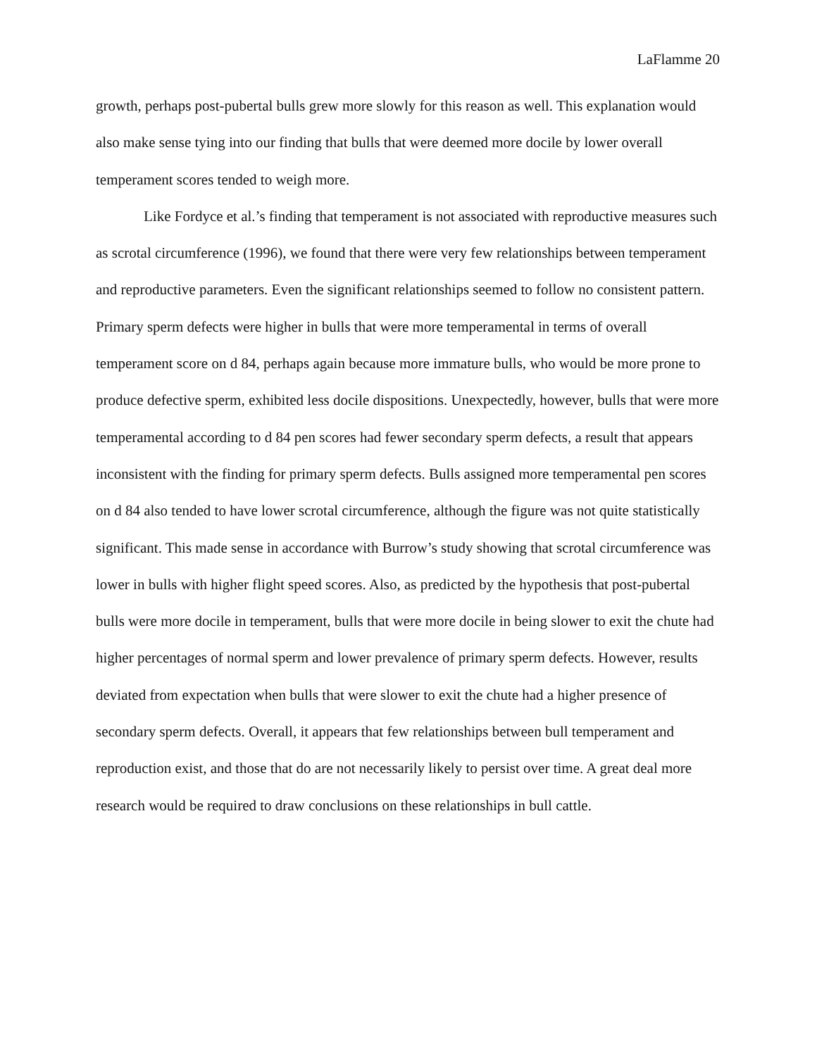LaFlamme 20
growth, perhaps post-pubertal bulls grew more slowly for this reason as well. This explanation would also make sense tying into our finding that bulls that were deemed more docile by lower overall temperament scores tended to weigh more.
Like Fordyce et al.’s finding that temperament is not associated with reproductive measures such as scrotal circumference (1996), we found that there were very few relationships between temperament and reproductive parameters. Even the significant relationships seemed to follow no consistent pattern. Primary sperm defects were higher in bulls that were more temperamental in terms of overall temperament score on d 84, perhaps again because more immature bulls, who would be more prone to produce defective sperm, exhibited less docile dispositions. Unexpectedly, however, bulls that were more temperamental according to d 84 pen scores had fewer secondary sperm defects, a result that appears inconsistent with the finding for primary sperm defects. Bulls assigned more temperamental pen scores on d 84 also tended to have lower scrotal circumference, although the figure was not quite statistically significant. This made sense in accordance with Burrow’s study showing that scrotal circumference was lower in bulls with higher flight speed scores. Also, as predicted by the hypothesis that post-pubertal bulls were more docile in temperament, bulls that were more docile in being slower to exit the chute had higher percentages of normal sperm and lower prevalence of primary sperm defects. However, results deviated from expectation when bulls that were slower to exit the chute had a higher presence of secondary sperm defects. Overall, it appears that few relationships between bull temperament and reproduction exist, and those that do are not necessarily likely to persist over time. A great deal more research would be required to draw conclusions on these relationships in bull cattle.